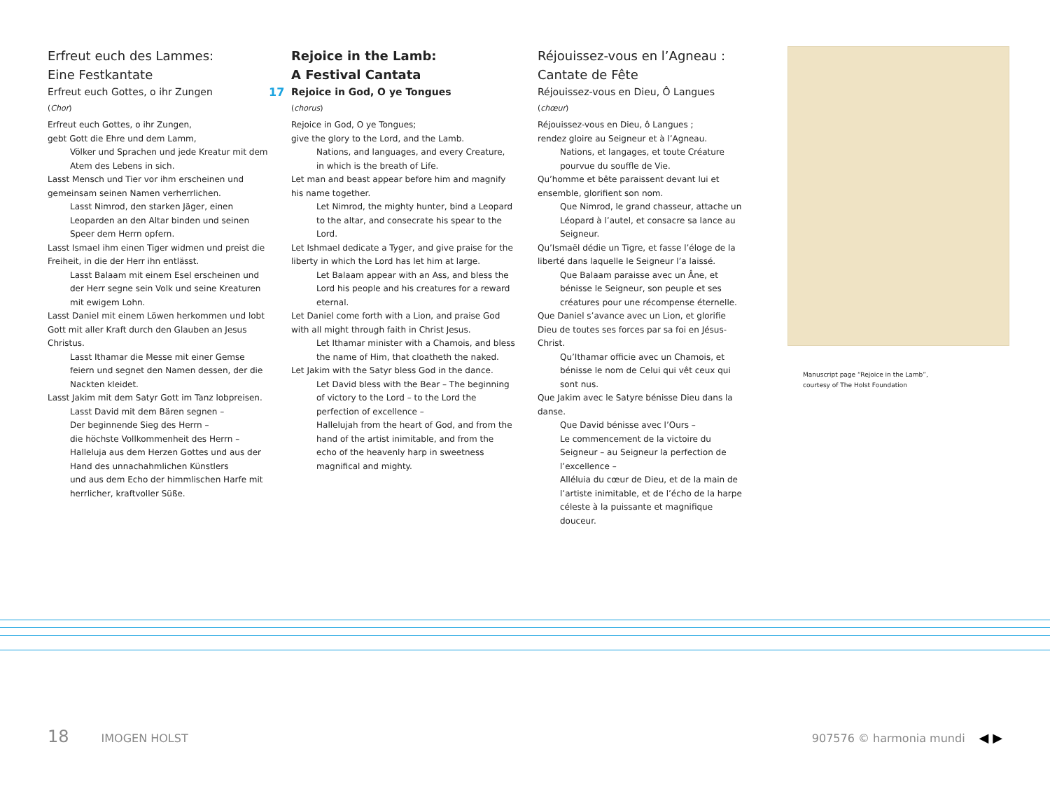Erfreut euch des Lammes:
Eine Festkantate
Erfreut euch Gottes, o ihr Zungen
(Chor)
Erfreut euch Gottes, o ihr Zungen,
gebt Gott die Ehre und dem Lamm,
Völker und Sprachen und jede Kreatur mit dem Atem des Lebens in sich.
Lasst Mensch und Tier vor ihm erscheinen und gemeinsam seinen Namen verherrlichen.
Lasst Nimrod, den starken Jäger, einen Leoparden an den Altar binden und seinen Speer dem Herrn opfern.
Lasst Ismael ihm einen Tiger widmen und preist die Freiheit, in die der Herr ihn entlässt.
Lasst Balaam mit einem Esel erscheinen und der Herr segne sein Volk und seine Kreaturen mit ewigem Lohn.
Lasst Daniel mit einem Löwen herkommen und lobt Gott mit aller Kraft durch den Glauben an Jesus Christus.
Lasst Ithamar die Messe mit einer Gemse feiern und segnet den Namen dessen, der die Nackten kleidet.
Lasst Jakim mit dem Satyr Gott im Tanz lobpreisen.
Lasst David mit dem Bären segnen –
Der beginnende Sieg des Herrn –
die höchste Vollkommenheit des Herrn –
Halleluja aus dem Herzen Gottes und aus der Hand des unnachahmlichen Künstlers
und aus dem Echo der himmlischen Harfe mit herrlicher, kraftvoller Süße.
Rejoice in the Lamb:
A Festival Cantata
17 Rejoice in God, O ye Tongues
(chorus)
Rejoice in God, O ye Tongues;
give the glory to the Lord, and the Lamb.
Nations, and languages, and every Creature, in which is the breath of Life.
Let man and beast appear before him and magnify his name together.
Let Nimrod, the mighty hunter, bind a Leopard to the altar, and consecrate his spear to the Lord.
Let Ishmael dedicate a Tyger, and give praise for the liberty in which the Lord has let him at large.
Let Balaam appear with an Ass, and bless the Lord his people and his creatures for a reward eternal.
Let Daniel come forth with a Lion, and praise God with all might through faith in Christ Jesus.
Let Ithamar minister with a Chamois, and bless the name of Him, that cloatheth the naked.
Let Jakim with the Satyr bless God in the dance.
Let David bless with the Bear – The beginning of victory to the Lord – to the Lord the perfection of excellence –
Hallelujah from the heart of God, and from the hand of the artist inimitable, and from the echo of the heavenly harp in sweetness magnifical and mighty.
Réjouissez-vous en l’Agneau :
Cantate de Fête
Réjouissez-vous en Dieu, Ô Langues
(chœur)
Réjouissez-vous en Dieu, ô Langues ;
rendez gloire au Seigneur et à l’Agneau.
Nations, et langages, et toute Créature pourvue du souffle de Vie.
Qu’homme et bête paraissent devant lui et ensemble, glorifient son nom.
Que Nimrod, le grand chasseur, attache un Léopard à l’autel, et consacre sa lance au Seigneur.
Qu’Ismaël dédie un Tigre, et fasse l’éloge de la liberté dans laquelle le Seigneur l’a laissé.
Que Balaam paraisse avec un Âne, et bénisse le Seigneur, son peuple et ses créatures pour une récompense éternelle.
Que Daniel s’avance avec un Lion, et glorifie Dieu de toutes ses forces par sa foi en Jésus-Christ.
Qu’Ithamar officie avec un Chamois, et bénisse le nom de Celui qui vêt ceux qui sont nus.
Que Jakim avec le Satyre bénisse Dieu dans la danse.
Que David bénisse avec l’Ours –
Le commencement de la victoire du Seigneur – au Seigneur la perfection de l’excellence –
Alléluia du cœur de Dieu, et de la main de l’artiste inimitable, et de l’écho de la harpe céleste à la puissante et magnifique douceur.
Manuscript page “Rejoice in the Lamb”,
courtesy of The Holst Foundation
18 IMOGEN HOLST 907576 © harmonia mundi ◀ ▶